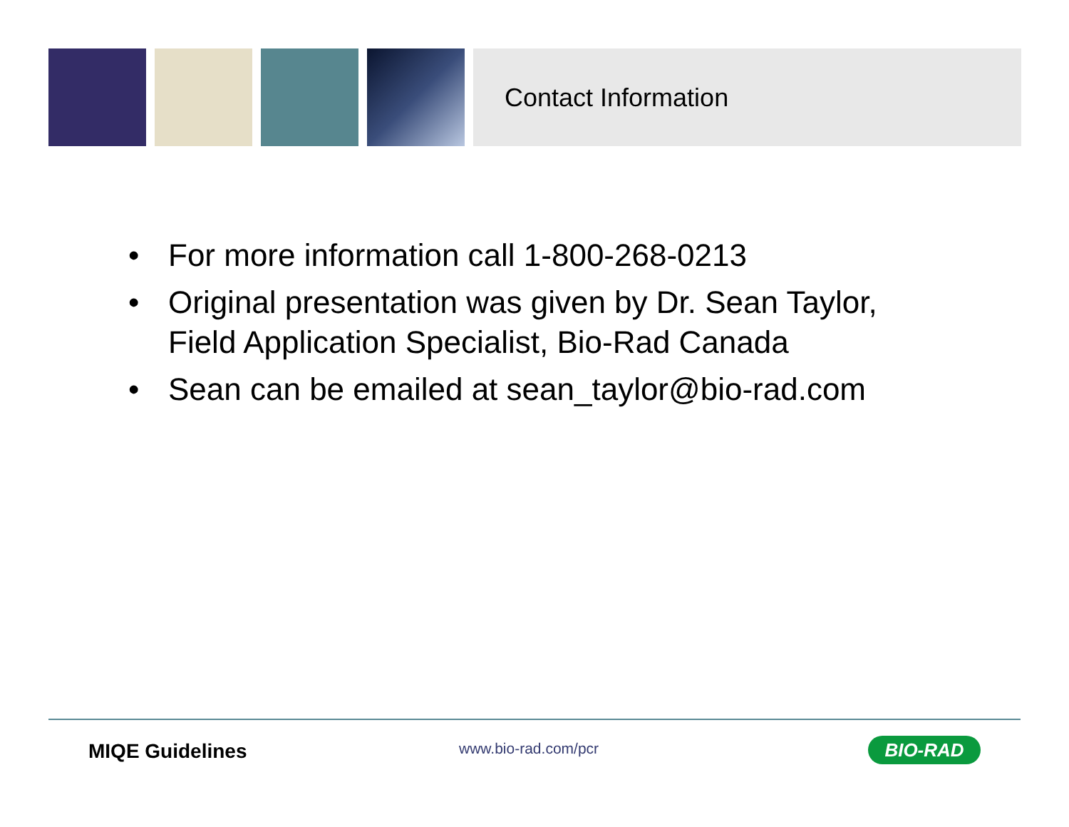Contact Information
• For more information call 1-800-268-0213
• Original presentation was given by Dr. Sean Taylor, Field Application Specialist, Bio-Rad Canada
• Sean can be emailed at sean_taylor@bio-rad.com
MIQE Guidelines www.bio-rad.com/pcr BIO-RAD